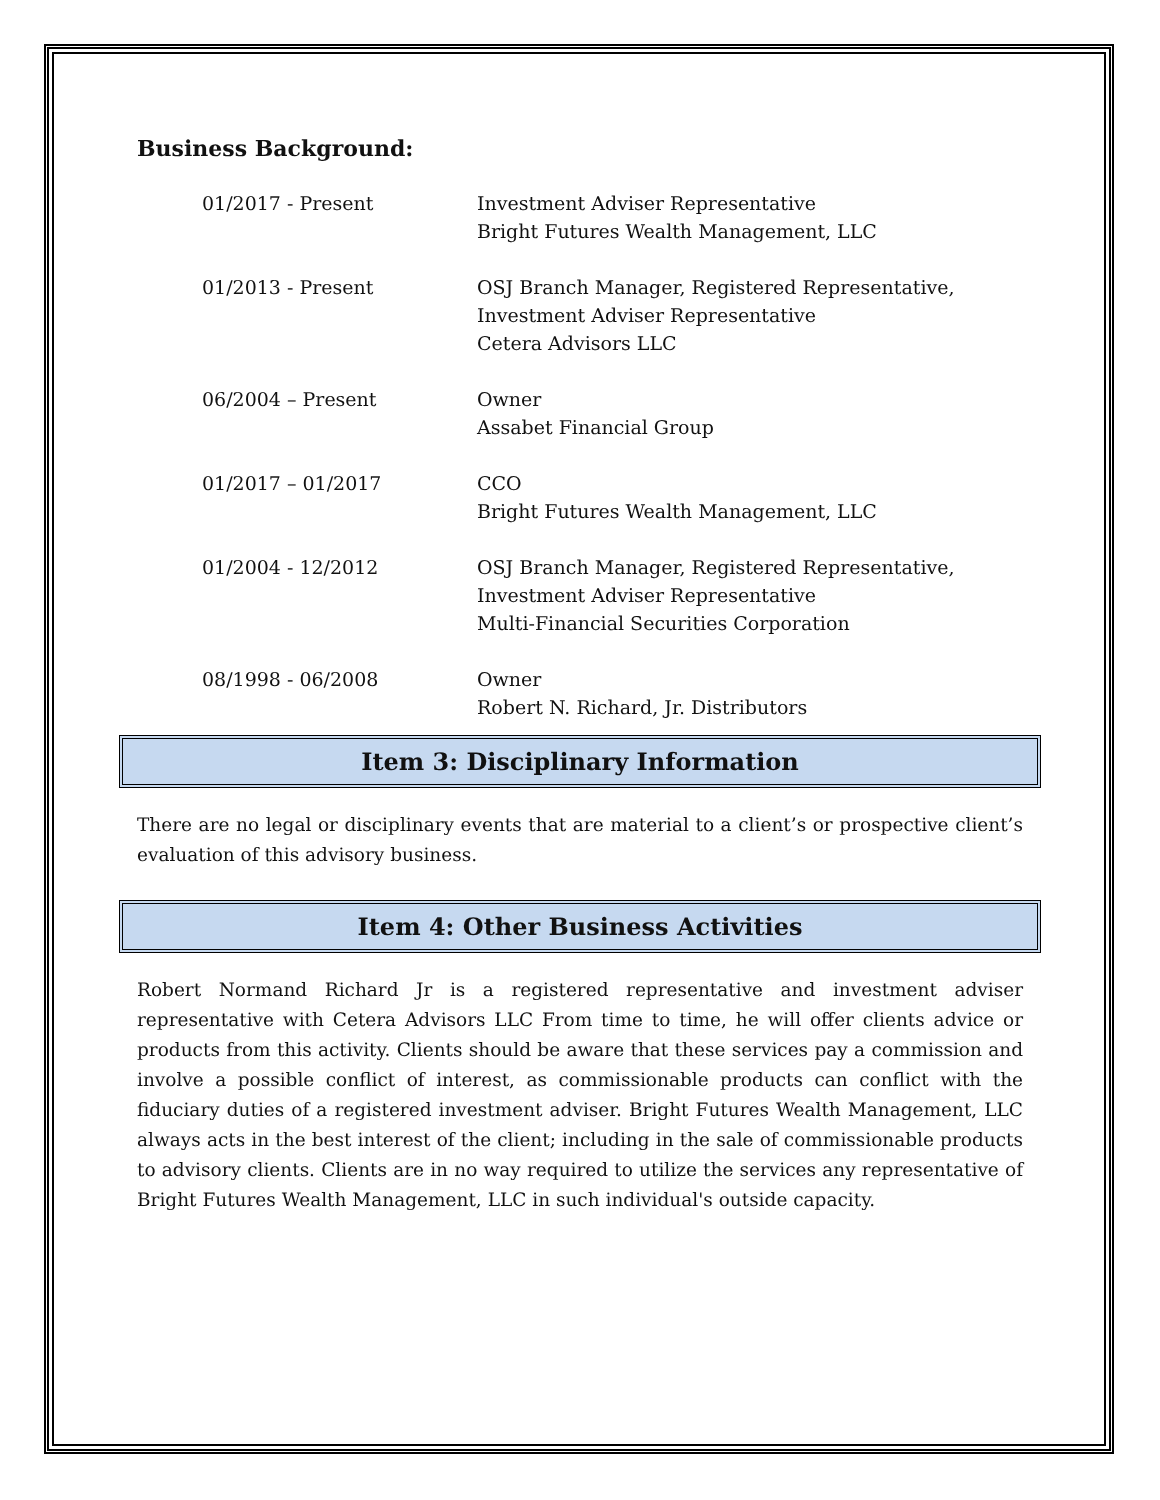Business Background:
| 01/2017 - Present | Investment Adviser Representative Bright Futures Wealth Management, LLC |
| 01/2013 - Present | OSJ Branch Manager, Registered Representative, Investment Adviser Representative Cetera Advisors LLC |
| 06/2004 – Present | Owner Assabet Financial Group |
| 01/2017 – 01/2017 | CCO Bright Futures Wealth Management, LLC |
| 01/2004 - 12/2012 | OSJ Branch Manager, Registered Representative, Investment Adviser Representative Multi-Financial Securities Corporation |
| 08/1998 - 06/2008 | Owner Robert N. Richard, Jr. Distributors |
Item 3: Disciplinary Information
There are no legal or disciplinary events that are material to a client’s or prospective client’s evaluation of this advisory business.
Item 4: Other Business Activities
Robert Normand Richard Jr is a registered representative and investment adviser representative with Cetera Advisors LLC From time to time, he will offer clients advice or products from this activity. Clients should be aware that these services pay a commission and involve a possible conflict of interest, as commissionable products can conflict with the fiduciary duties of a registered investment adviser. Bright Futures Wealth Management, LLC always acts in the best interest of the client; including in the sale of commissionable products to advisory clients. Clients are in no way required to utilize the services any representative of Bright Futures Wealth Management, LLC in such individual's outside capacity.